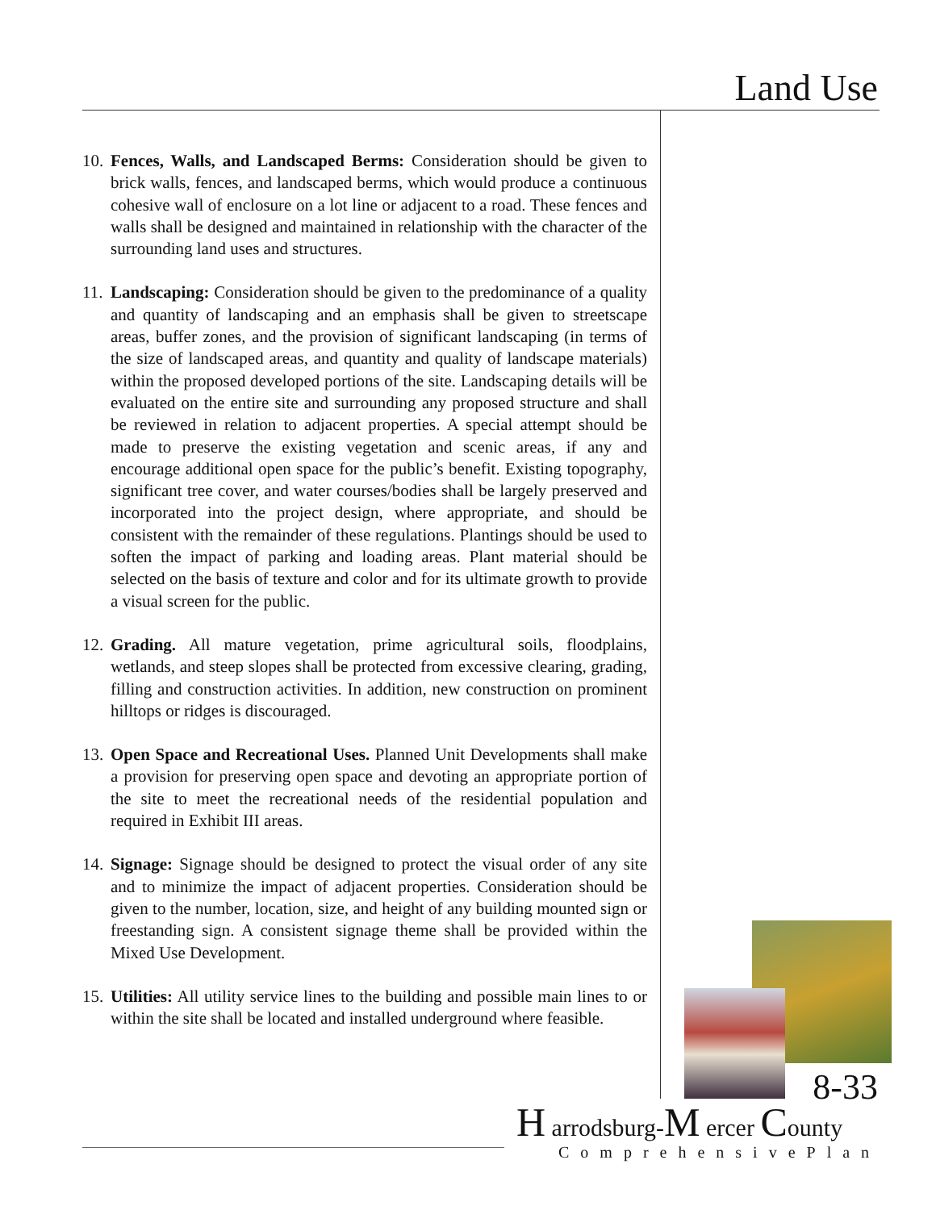Land Use
10. Fences, Walls, and Landscaped Berms: Consideration should be given to brick walls, fences, and landscaped berms, which would produce a continuous cohesive wall of enclosure on a lot line or adjacent to a road. These fences and walls shall be designed and maintained in relationship with the character of the surrounding land uses and structures.
11. Landscaping: Consideration should be given to the predominance of a quality and quantity of landscaping and an emphasis shall be given to streetscape areas, buffer zones, and the provision of significant landscaping (in terms of the size of landscaped areas, and quantity and quality of landscape materials) within the proposed developed portions of the site. Landscaping details will be evaluated on the entire site and surrounding any proposed structure and shall be reviewed in relation to adjacent properties. A special attempt should be made to preserve the existing vegetation and scenic areas, if any and encourage additional open space for the public’s benefit. Existing topography, significant tree cover, and water courses/bodies shall be largely preserved and incorporated into the project design, where appropriate, and should be consistent with the remainder of these regulations. Plantings should be used to soften the impact of parking and loading areas. Plant material should be selected on the basis of texture and color and for its ultimate growth to provide a visual screen for the public.
12. Grading. All mature vegetation, prime agricultural soils, floodplains, wetlands, and steep slopes shall be protected from excessive clearing, grading, filling and construction activities. In addition, new construction on prominent hilltops or ridges is discouraged.
13. Open Space and Recreational Uses. Planned Unit Developments shall make a provision for preserving open space and devoting an appropriate portion of the site to meet the recreational needs of the residential population and required in Exhibit III areas.
14. Signage: Signage should be designed to protect the visual order of any site and to minimize the impact of adjacent properties. Consideration should be given to the number, location, size, and height of any building mounted sign or freestanding sign. A consistent signage theme shall be provided within the Mixed Use Development.
15. Utilities: All utility service lines to the building and possible main lines to or within the site shall be located and installed underground where feasible.
8-33
H arrodsburg-M ercer County
ComprehensivePlan